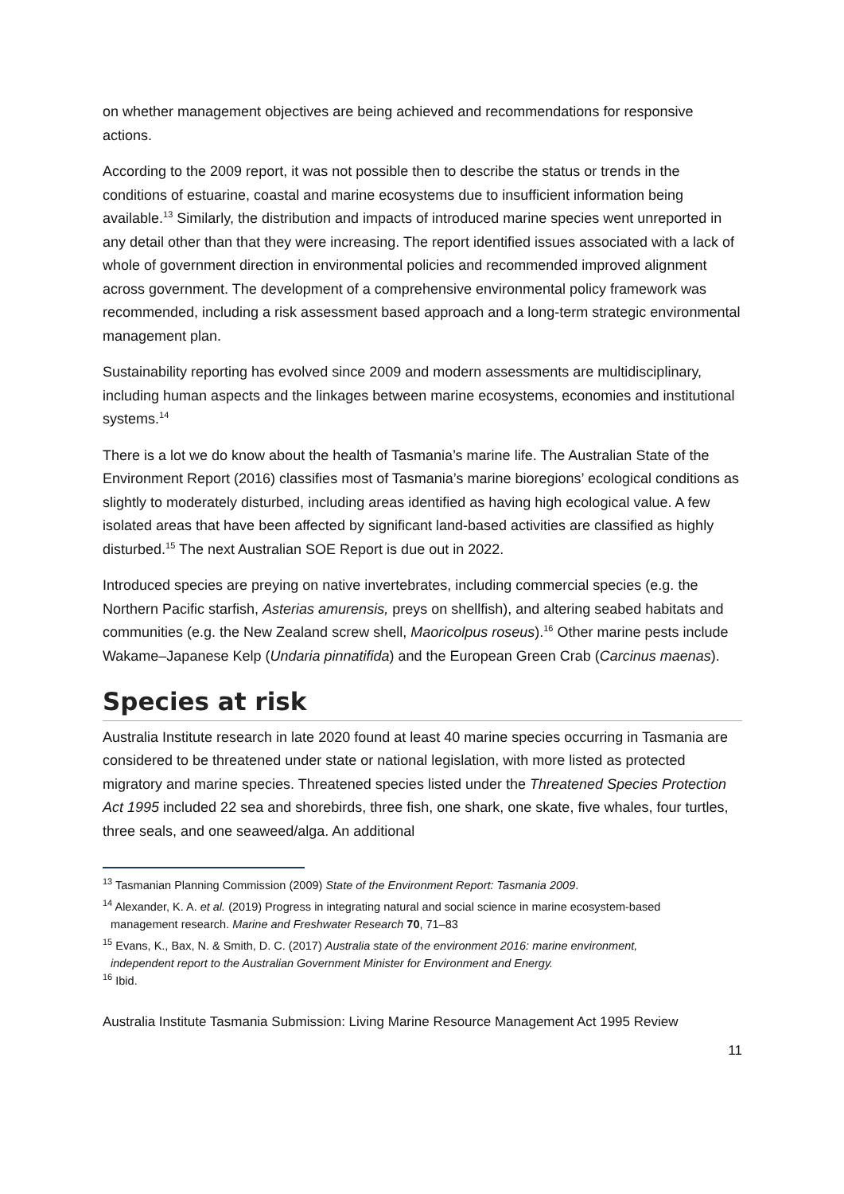on whether management objectives are being achieved and recommendations for responsive actions.
According to the 2009 report, it was not possible then to describe the status or trends in the conditions of estuarine, coastal and marine ecosystems due to insufficient information being available.<sup>13</sup> Similarly, the distribution and impacts of introduced marine species went unreported in any detail other than that they were increasing. The report identified issues associated with a lack of whole of government direction in environmental policies and recommended improved alignment across government. The development of a comprehensive environmental policy framework was recommended, including a risk assessment based approach and a long-term strategic environmental management plan.
Sustainability reporting has evolved since 2009 and modern assessments are multidisciplinary, including human aspects and the linkages between marine ecosystems, economies and institutional systems.<sup>14</sup>
There is a lot we do know about the health of Tasmania’s marine life. The Australian State of the Environment Report (2016) classifies most of Tasmania’s marine bioregions’ ecological conditions as slightly to moderately disturbed, including areas identified as having high ecological value. A few isolated areas that have been affected by significant land-based activities are classified as highly disturbed.<sup>15</sup> The next Australian SOE Report is due out in 2022.
Introduced species are preying on native invertebrates, including commercial species (e.g. the Northern Pacific starfish, Asterias amurensis, preys on shellfish), and altering seabed habitats and communities (e.g. the New Zealand screw shell, Maoricolpus roseus).<sup>16</sup> Other marine pests include Wakame–Japanese Kelp (Undaria pinnatifida) and the European Green Crab (Carcinus maenas).
Species at risk
Australia Institute research in late 2020 found at least 40 marine species occurring in Tasmania are considered to be threatened under state or national legislation, with more listed as protected migratory and marine species. Threatened species listed under the Threatened Species Protection Act 1995 included 22 sea and shorebirds, three fish, one shark, one skate, five whales, four turtles, three seals, and one seaweed/alga. An additional
<sup>13</sup> Tasmanian Planning Commission (2009) State of the Environment Report: Tasmania 2009.
<sup>14</sup> Alexander, K. A. et al. (2019) Progress in integrating natural and social science in marine ecosystem-based
management research. Marine and Freshwater Research 70, 71–83
<sup>15</sup> Evans, K., Bax, N. & Smith, D. C. (2017) Australia state of the environment 2016: marine environment,
independent report to the Australian Government Minister for Environment and Energy.
<sup>16</sup> Ibid.
Australia Institute Tasmania Submission: Living Marine Resource Management Act 1995 Review
11